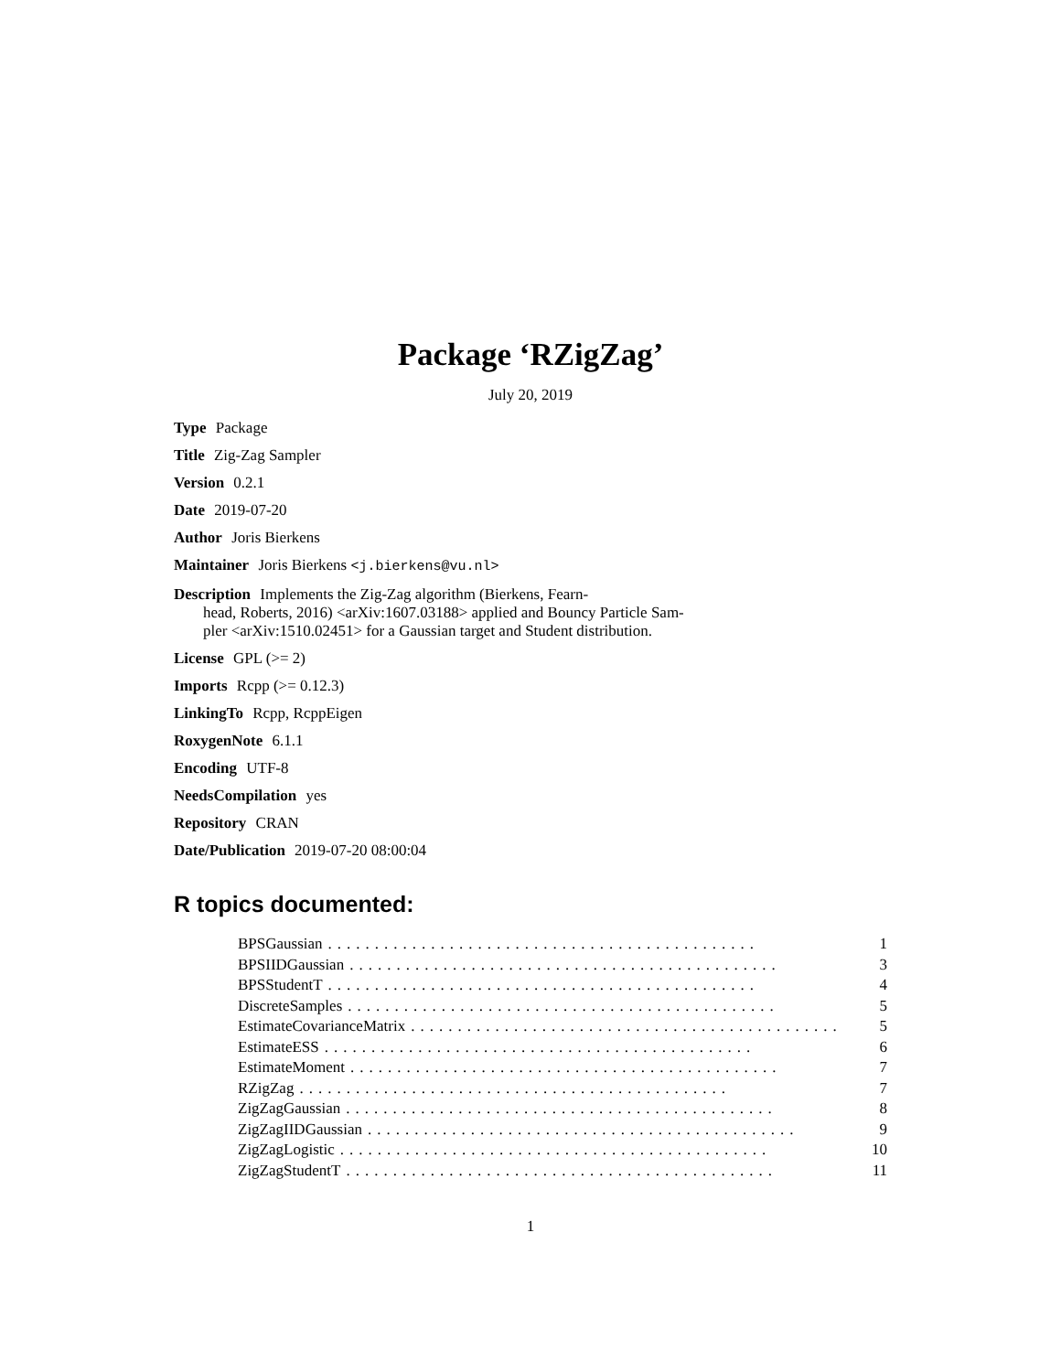Package ‘RZigZag’
July 20, 2019
Type Package
Title Zig-Zag Sampler
Version 0.2.1
Date 2019-07-20
Author Joris Bierkens
Maintainer Joris Bierkens <j.bierkens@vu.nl>
Description Implements the Zig-Zag algorithm (Bierkens, Fearn-
head, Roberts, 2016) <arXiv:1607.03188> applied and Bouncy Particle Sam-
pler <arXiv:1510.02451> for a Gaussian target and Student distribution.
License GPL (>= 2)
Imports Rcpp (>= 0.12.3)
LinkingTo Rcpp, RcppEigen
RoxygenNote 6.1.1
Encoding UTF-8
NeedsCompilation yes
Repository CRAN
Date/Publication 2019-07-20 08:00:04
R topics documented:
BPSGaussian.............................................. 1
BPSIIDGaussian.............................................. 3
BPSStudentT.............................................. 4
DiscreteSamples.............................................. 5
EstimateCovarianceMatrix.............................................. 5
EstimateESS.............................................. 6
EstimateMoment.............................................. 7
RZigZag.............................................. 7
ZigZagGaussian.............................................. 8
ZigZagIIDGaussian.............................................. 9
ZigZagLogistic.............................................. 10
ZigZagStudentT.............................................. 11
1